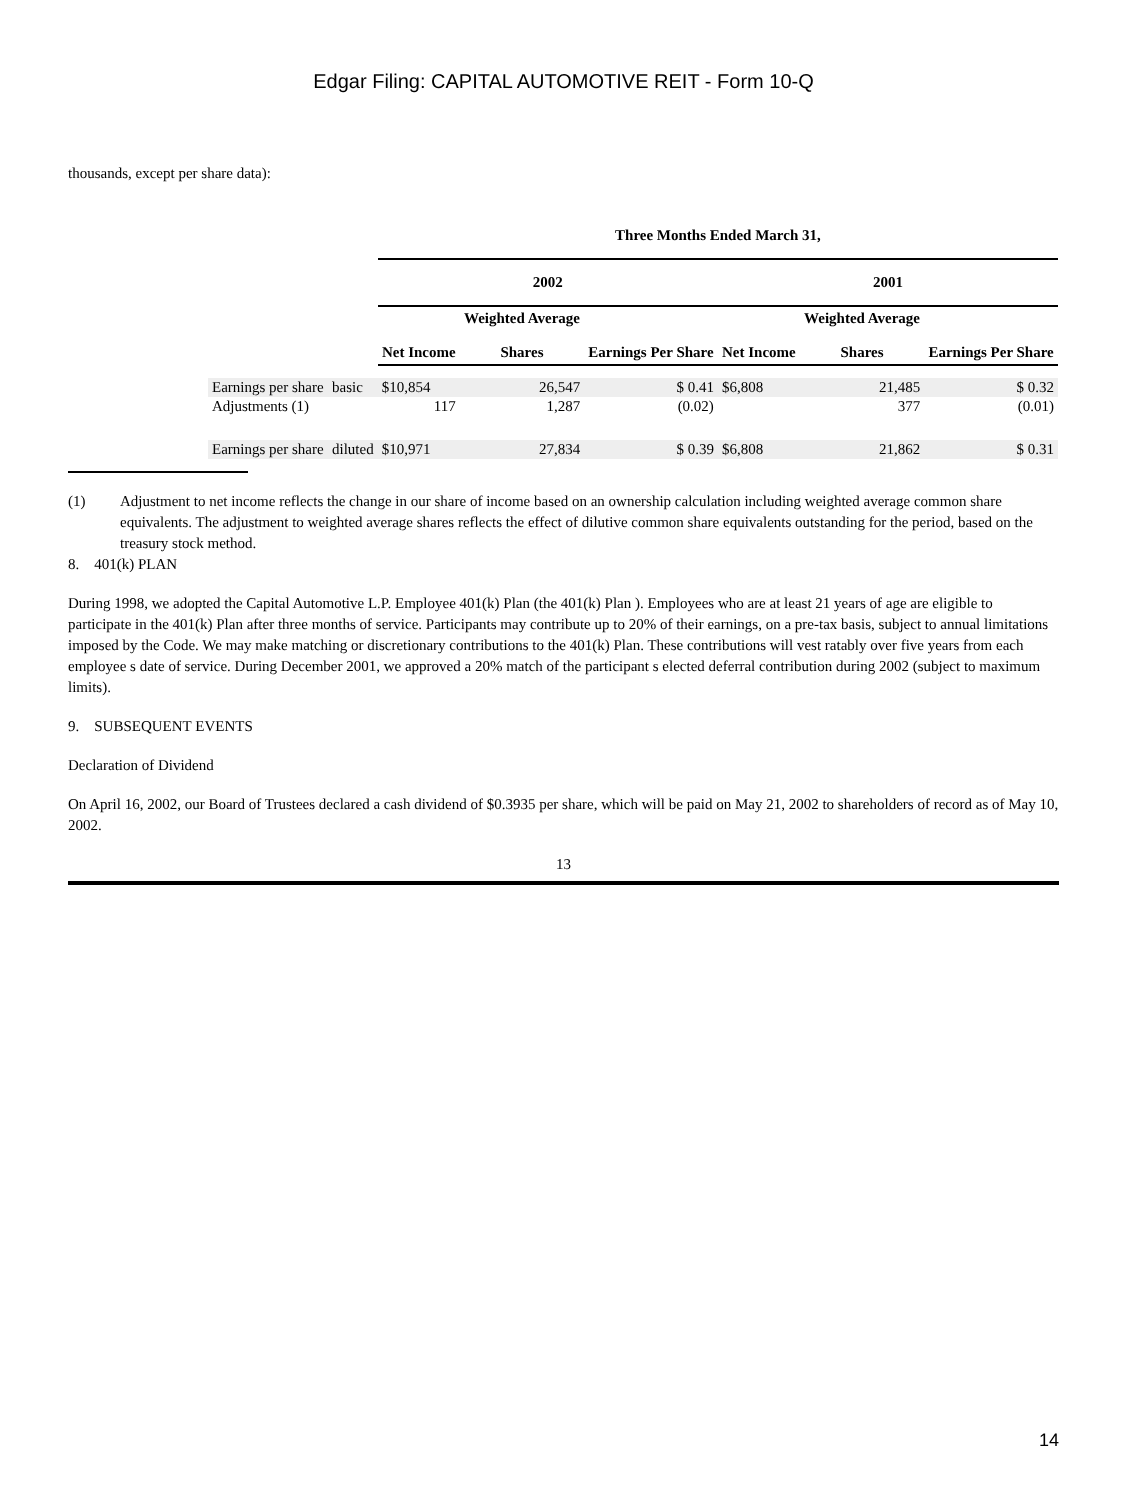Edgar Filing: CAPITAL AUTOMOTIVE REIT - Form 10-Q
thousands, except per share data):
| | | Three Months Ended March 31, | | | | | |
| --- | --- | --- | --- | --- | --- | --- | --- |
| | | 2002 | | | 2001 | | |
| | | Net Income | Weighted Average Shares | Earnings Per Share | Net Income | Weighted Average Shares | Earnings Per Share |
| Earnings per share | basic | $10,854 | 26,547 | $ 0.41 | $6,808 | 21,485 | $ 0.32 |
| Adjustments (1) | | 117 | 1,287 | (0.02) | | 377 | (0.01) |
| Earnings per share | diluted | $10,971 | 27,834 | $ 0.39 | $6,808 | 21,862 | $ 0.31 |
(1) Adjustment to net income reflects the change in our share of income based on an ownership calculation including weighted average common share equivalents. The adjustment to weighted average shares reflects the effect of dilutive common share equivalents outstanding for the period, based on the treasury stock method.
8. 401(k) PLAN
During 1998, we adopted the Capital Automotive L.P. Employee 401(k) Plan (the 401(k) Plan ). Employees who are at least 21 years of age are eligible to participate in the 401(k) Plan after three months of service. Participants may contribute up to 20% of their earnings, on a pre-tax basis, subject to annual limitations imposed by the Code. We may make matching or discretionary contributions to the 401(k) Plan. These contributions will vest ratably over five years from each employee s date of service. During December 2001, we approved a 20% match of the participant s elected deferral contribution during 2002 (subject to maximum limits).
9. SUBSEQUENT EVENTS
Declaration of Dividend
On April 16, 2002, our Board of Trustees declared a cash dividend of $0.3935 per share, which will be paid on May 21, 2002 to shareholders of record as of May 10, 2002.
13
14